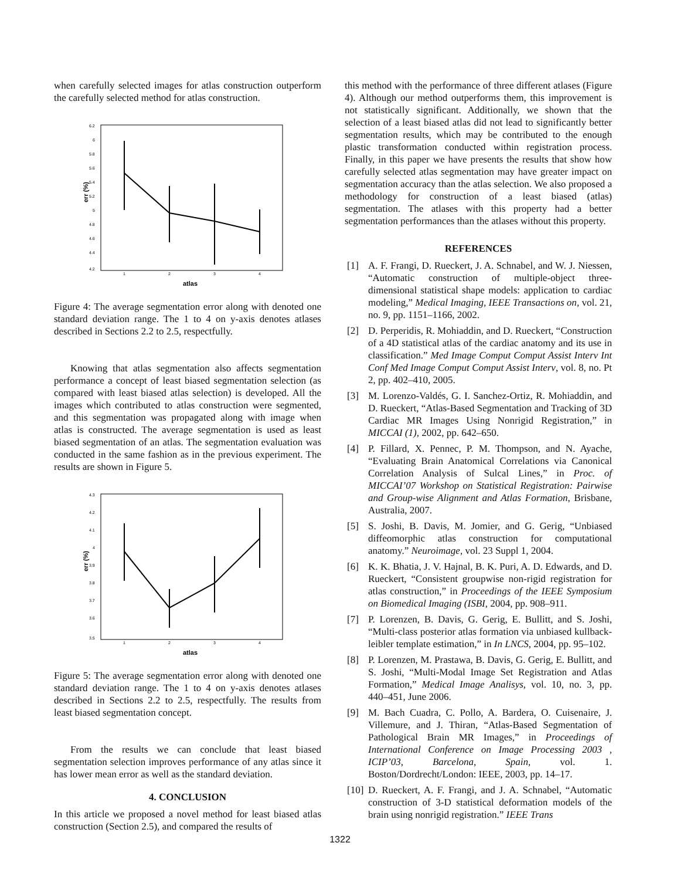when carefully selected images for atlas construction outperform the carefully selected method for atlas construction.
6.2
6
5.8
5.6
5.4
5.2
5
4.8
4.6
4.4
4.2
1
2
3
4
atlas
err (%)
Figure 4: The average segmentation error along with denoted one standard deviation range. The 1 to 4 on y-axis denotes atlases described in Sections 2.2 to 2.5, respectfully.
Knowing that atlas segmentation also affects segmentation performance a concept of least biased segmentation selection (as compared with least biased atlas selection) is developed. All the images which contributed to atlas construction were segmented, and this segmentation was propagated along with image when atlas is constructed. The average segmentation is used as least biased segmentation of an atlas. The segmentation evaluation was conducted in the same fashion as in the previous experiment. The results are shown in Figure 5.
4.3
4.2
4.1
4
3.9
3.8
3.7
3.6
3.5
1
2
3
4
atlas
err (%)
Figure 5: The average segmentation error along with denoted one standard deviation range. The 1 to 4 on y-axis denotes atlases described in Sections 2.2 to 2.5, respectfully. The results from least biased segmentation concept.
From the results we can conclude that least biased segmentation selection improves performance of any atlas since it has lower mean error as well as the standard deviation.
4. CONCLUSION
In this article we proposed a novel method for least biased atlas construction (Section 2.5), and compared the results of
this method with the performance of three different atlases (Figure 4). Although our method outperforms them, this improvement is not statistically significant. Additionally, we shown that the selection of a least biased atlas did not lead to significantly better segmentation results, which may be contributed to the enough plastic transformation conducted within registration process. Finally, in this paper we have presents the results that show how carefully selected atlas segmentation may have greater impact on segmentation accuracy than the atlas selection. We also proposed a methodology for construction of a least biased (atlas) segmentation. The atlases with this property had a better segmentation performances than the atlases without this property.
REFERENCES
[1] A. F. Frangi, D. Rueckert, J. A. Schnabel, and W. J. Niessen, “Automatic construction of multiple-object three-dimensional statistical shape models: application to cardiac modeling,” Medical Imaging, IEEE Transactions on, vol. 21, no. 9, pp. 1151–1166, 2002.
[2] D. Perperidis, R. Mohiaddin, and D. Rueckert, “Construction of a 4D statistical atlas of the cardiac anatomy and its use in classification.” Med Image Comput Comput Assist Interv Int Conf Med Image Comput Comput Assist Interv, vol. 8, no. Pt 2, pp. 402–410, 2005.
[3] M. Lorenzo-Valdés, G. I. Sanchez-Ortiz, R. Mohiaddin, and D. Rueckert, “Atlas-Based Segmentation and Tracking of 3D Cardiac MR Images Using Nonrigid Registration,” in MICCAI (1), 2002, pp. 642–650.
[4] P. Fillard, X. Pennec, P. M. Thompson, and N. Ayache, “Evaluating Brain Anatomical Correlations via Canonical Correlation Analysis of Sulcal Lines,” in Proc. of MICCAI’07 Workshop on Statistical Registration: Pairwise and Group-wise Alignment and Atlas Formation, Brisbane, Australia, 2007.
[5] S. Joshi, B. Davis, M. Jomier, and G. Gerig, “Unbiased diffeomorphic atlas construction for computational anatomy.” Neuroimage, vol. 23 Suppl 1, 2004.
[6] K. K. Bhatia, J. V. Hajnal, B. K. Puri, A. D. Edwards, and D. Rueckert, “Consistent groupwise non-rigid registration for atlas construction,” in Proceedings of the IEEE Symposium on Biomedical Imaging (ISBI, 2004, pp. 908–911.
[7] P. Lorenzen, B. Davis, G. Gerig, E. Bullitt, and S. Joshi, “Multi-class posterior atlas formation via unbiased kullback-leibler template estimation,” in In LNCS, 2004, pp. 95–102.
[8] P. Lorenzen, M. Prastawa, B. Davis, G. Gerig, E. Bullitt, and S. Joshi, “Multi-Modal Image Set Registration and Atlas Formation,” Medical Image Analisys, vol. 10, no. 3, pp. 440–451, June 2006.
[9] M. Bach Cuadra, C. Pollo, A. Bardera, O. Cuisenaire, J. Villemure, and J. Thiran, “Atlas-Based Segmentation of Pathological Brain MR Images,” in Proceedings of International Conference on Image Processing 2003 , ICIP’03, Barcelona, Spain, vol. 1. Boston/Dordrecht/London: IEEE, 2003, pp. 14–17.
[10] D. Rueckert, A. F. Frangi, and J. A. Schnabel, “Automatic construction of 3-D statistical deformation models of the brain using nonrigid registration.” IEEE Trans
1322